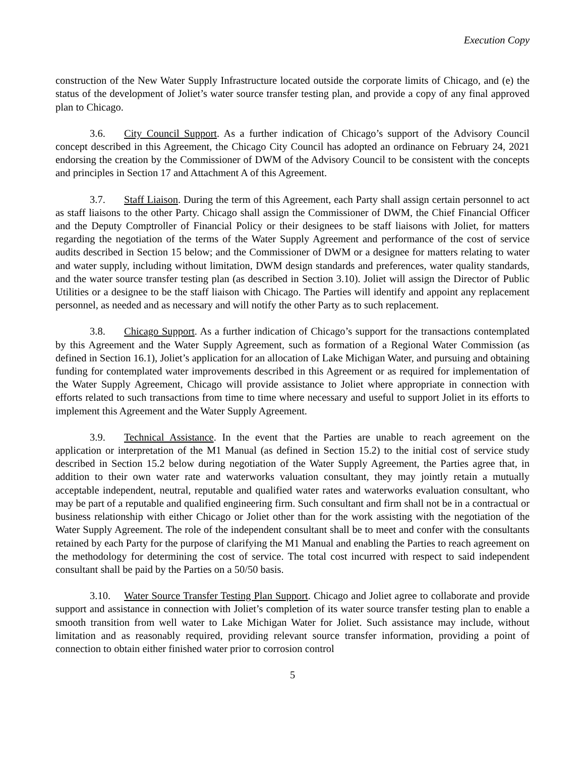Execution Copy
construction of the New Water Supply Infrastructure located outside the corporate limits of Chicago, and (e) the status of the development of Joliet’s water source transfer testing plan, and provide a copy of any final approved plan to Chicago.
3.6. City Council Support. As a further indication of Chicago’s support of the Advisory Council concept described in this Agreement, the Chicago City Council has adopted an ordinance on February 24, 2021 endorsing the creation by the Commissioner of DWM of the Advisory Council to be consistent with the concepts and principles in Section 17 and Attachment A of this Agreement.
3.7. Staff Liaison. During the term of this Agreement, each Party shall assign certain personnel to act as staff liaisons to the other Party. Chicago shall assign the Commissioner of DWM, the Chief Financial Officer and the Deputy Comptroller of Financial Policy or their designees to be staff liaisons with Joliet, for matters regarding the negotiation of the terms of the Water Supply Agreement and performance of the cost of service audits described in Section 15 below; and the Commissioner of DWM or a designee for matters relating to water and water supply, including without limitation, DWM design standards and preferences, water quality standards, and the water source transfer testing plan (as described in Section 3.10). Joliet will assign the Director of Public Utilities or a designee to be the staff liaison with Chicago. The Parties will identify and appoint any replacement personnel, as needed and as necessary and will notify the other Party as to such replacement.
3.8. Chicago Support. As a further indication of Chicago’s support for the transactions contemplated by this Agreement and the Water Supply Agreement, such as formation of a Regional Water Commission (as defined in Section 16.1), Joliet’s application for an allocation of Lake Michigan Water, and pursuing and obtaining funding for contemplated water improvements described in this Agreement or as required for implementation of the Water Supply Agreement, Chicago will provide assistance to Joliet where appropriate in connection with efforts related to such transactions from time to time where necessary and useful to support Joliet in its efforts to implement this Agreement and the Water Supply Agreement.
3.9. Technical Assistance. In the event that the Parties are unable to reach agreement on the application or interpretation of the M1 Manual (as defined in Section 15.2) to the initial cost of service study described in Section 15.2 below during negotiation of the Water Supply Agreement, the Parties agree that, in addition to their own water rate and waterworks valuation consultant, they may jointly retain a mutually acceptable independent, neutral, reputable and qualified water rates and waterworks evaluation consultant, who may be part of a reputable and qualified engineering firm. Such consultant and firm shall not be in a contractual or business relationship with either Chicago or Joliet other than for the work assisting with the negotiation of the Water Supply Agreement. The role of the independent consultant shall be to meet and confer with the consultants retained by each Party for the purpose of clarifying the M1 Manual and enabling the Parties to reach agreement on the methodology for determining the cost of service. The total cost incurred with respect to said independent consultant shall be paid by the Parties on a 50/50 basis.
3.10. Water Source Transfer Testing Plan Support. Chicago and Joliet agree to collaborate and provide support and assistance in connection with Joliet’s completion of its water source transfer testing plan to enable a smooth transition from well water to Lake Michigan Water for Joliet. Such assistance may include, without limitation and as reasonably required, providing relevant source transfer information, providing a point of connection to obtain either finished water prior to corrosion control
5